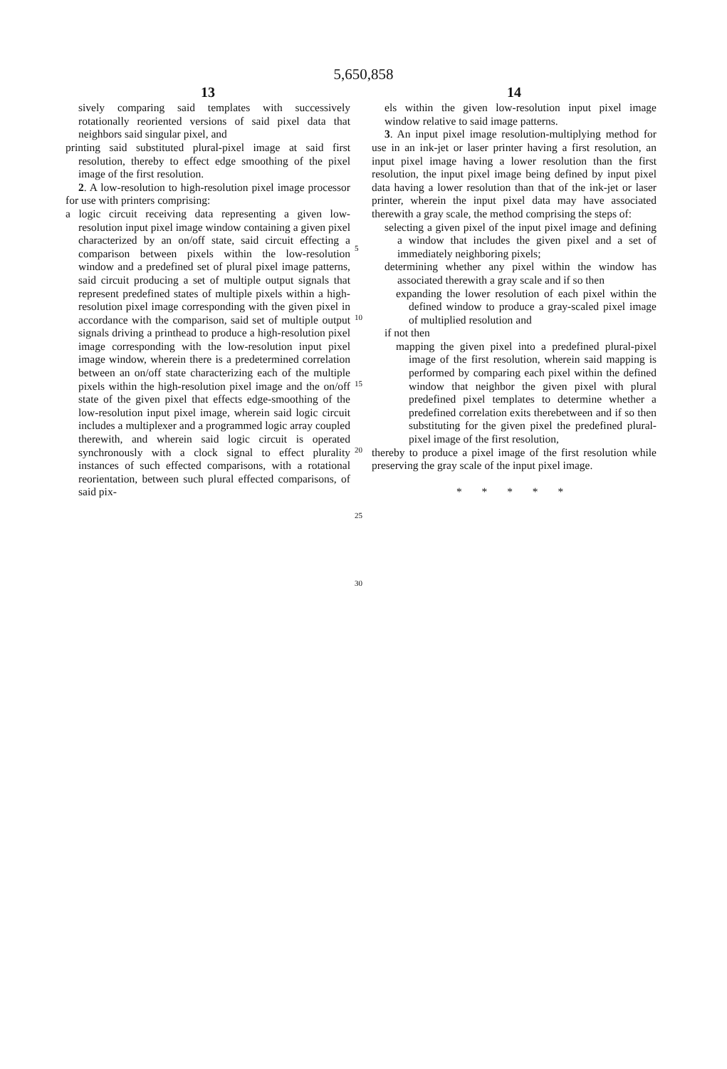5,650,858
13
sively comparing said templates with successively rotationally reoriented versions of said pixel data that neighbors said singular pixel, and
printing said substituted plural-pixel image at said first resolution, thereby to effect edge smoothing of the pixel image of the first resolution.
2. A low-resolution to high-resolution pixel image processor for use with printers comprising:
a logic circuit receiving data representing a given low-resolution input pixel image window containing a given pixel characterized by an on/off state, said circuit effecting a comparison between pixels within the low-resolution window and a predefined set of plural pixel image patterns, said circuit producing a set of multiple output signals that represent predefined states of multiple pixels within a high-resolution pixel image corresponding with the given pixel in accordance with the comparison, said set of multiple output signals driving a printhead to produce a high-resolution pixel image corresponding with the low-resolution input pixel image window, wherein there is a predetermined correlation between an on/off state characterizing each of the multiple pixels within the high-resolution pixel image and the on/off state of the given pixel that effects edge-smoothing of the low-resolution input pixel image, wherein said logic circuit includes a multiplexer and a programmed logic array coupled therewith, and wherein said logic circuit is operated synchronously with a clock signal to effect plurality instances of such effected comparisons, with a rotational reorientation, between such plural effected comparisons, of said pix-
5
10
15
20
25
30
14
els within the given low-resolution input pixel image window relative to said image patterns.
3. An input pixel image resolution-multiplying method for use in an ink-jet or laser printer having a first resolution, an input pixel image having a lower resolution than the first resolution, the input pixel image being defined by input pixel data having a lower resolution than that of the ink-jet or laser printer, wherein the input pixel data may have associated therewith a gray scale, the method comprising the steps of:
selecting a given pixel of the input pixel image and defining a window that includes the given pixel and a set of immediately neighboring pixels;
determining whether any pixel within the window has associated therewith a gray scale and if so then
expanding the lower resolution of each pixel within the defined window to produce a gray-scaled pixel image of multiplied resolution and
if not then
mapping the given pixel into a predefined plural-pixel image of the first resolution, wherein said mapping is performed by comparing each pixel within the defined window that neighbor the given pixel with plural predefined pixel templates to determine whether a predefined correlation exits therebetween and if so then substituting for the given pixel the predefined plural-pixel image of the first resolution,
thereby to produce a pixel image of the first resolution while preserving the gray scale of the input pixel image.
* * * * *